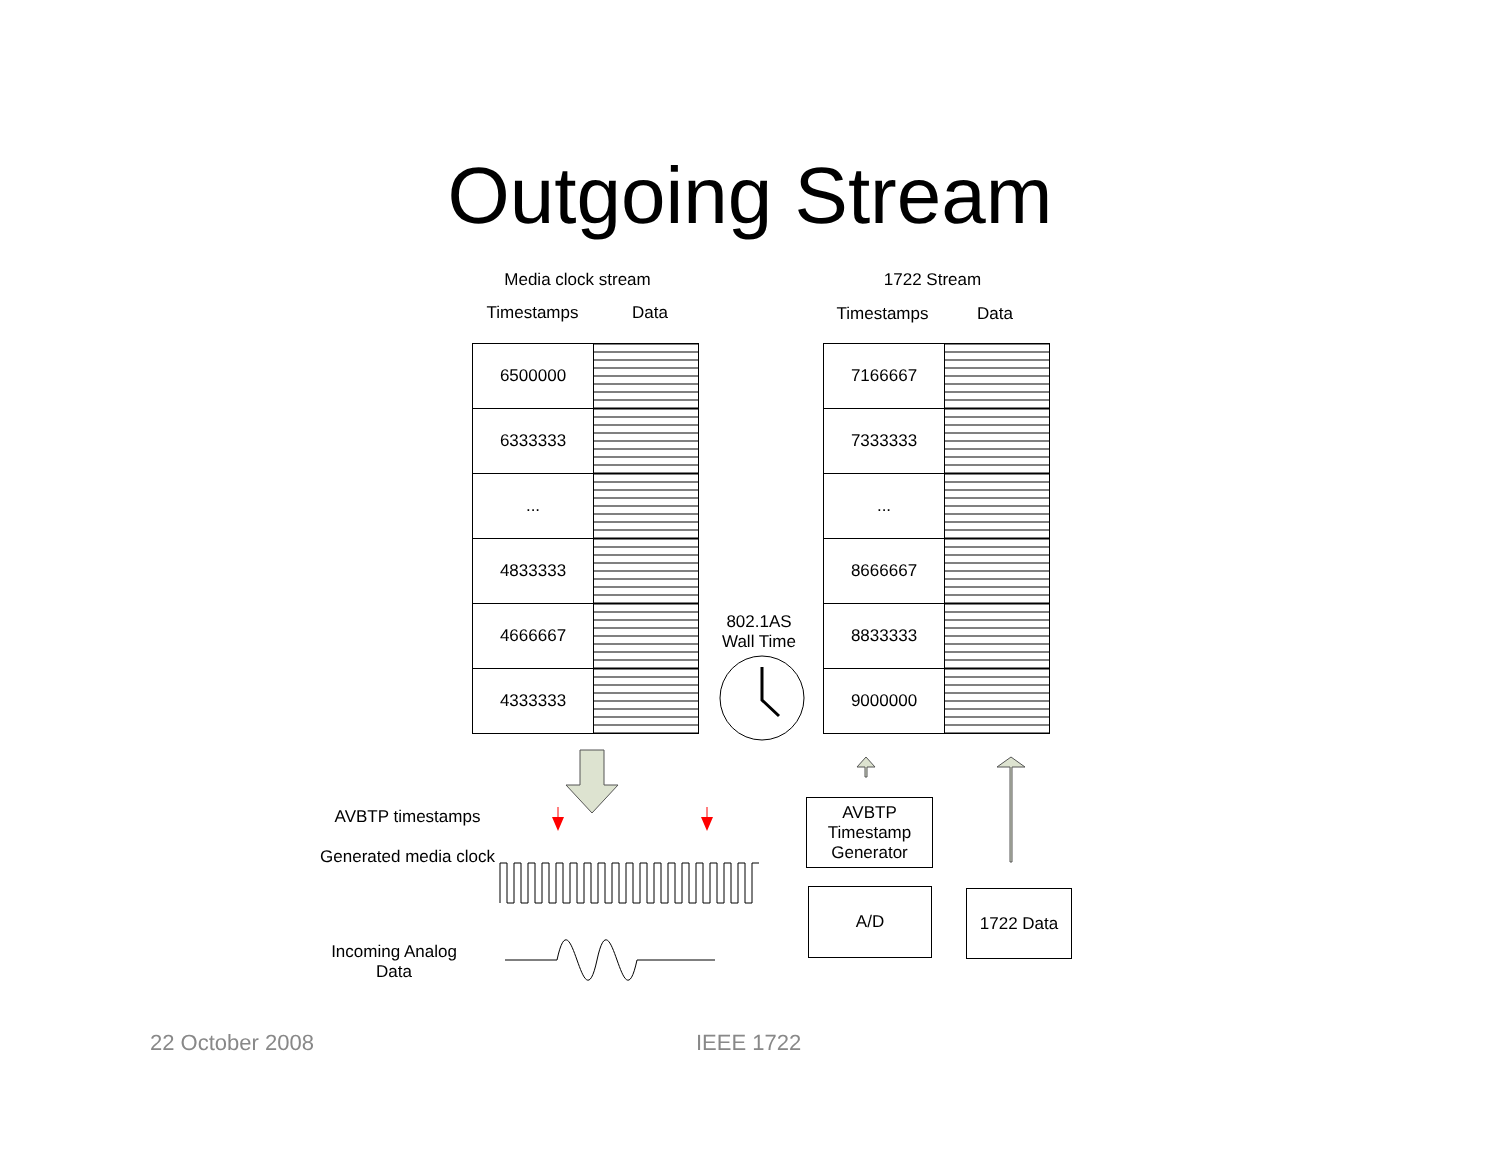Outgoing Stream
Media clock stream
Timestamps Data
1722 Stream
Timestamps Data
| 6500000 | |
| 6333333 | |
| ... | |
| 4833333 | |
| 4666667 | |
| 4333333 | |
| 7166667 | |
| 7333333 | |
| ... | |
| 8666667 | |
| 8833333 | |
| 9000000 | |
802.1AS
Wall Time
AVBTP timestamps
Generated media clock
Incoming Analog Data
AVBTP Timestamp Generator
A/D 1722 Data
22 October 2008 IEEE 1722